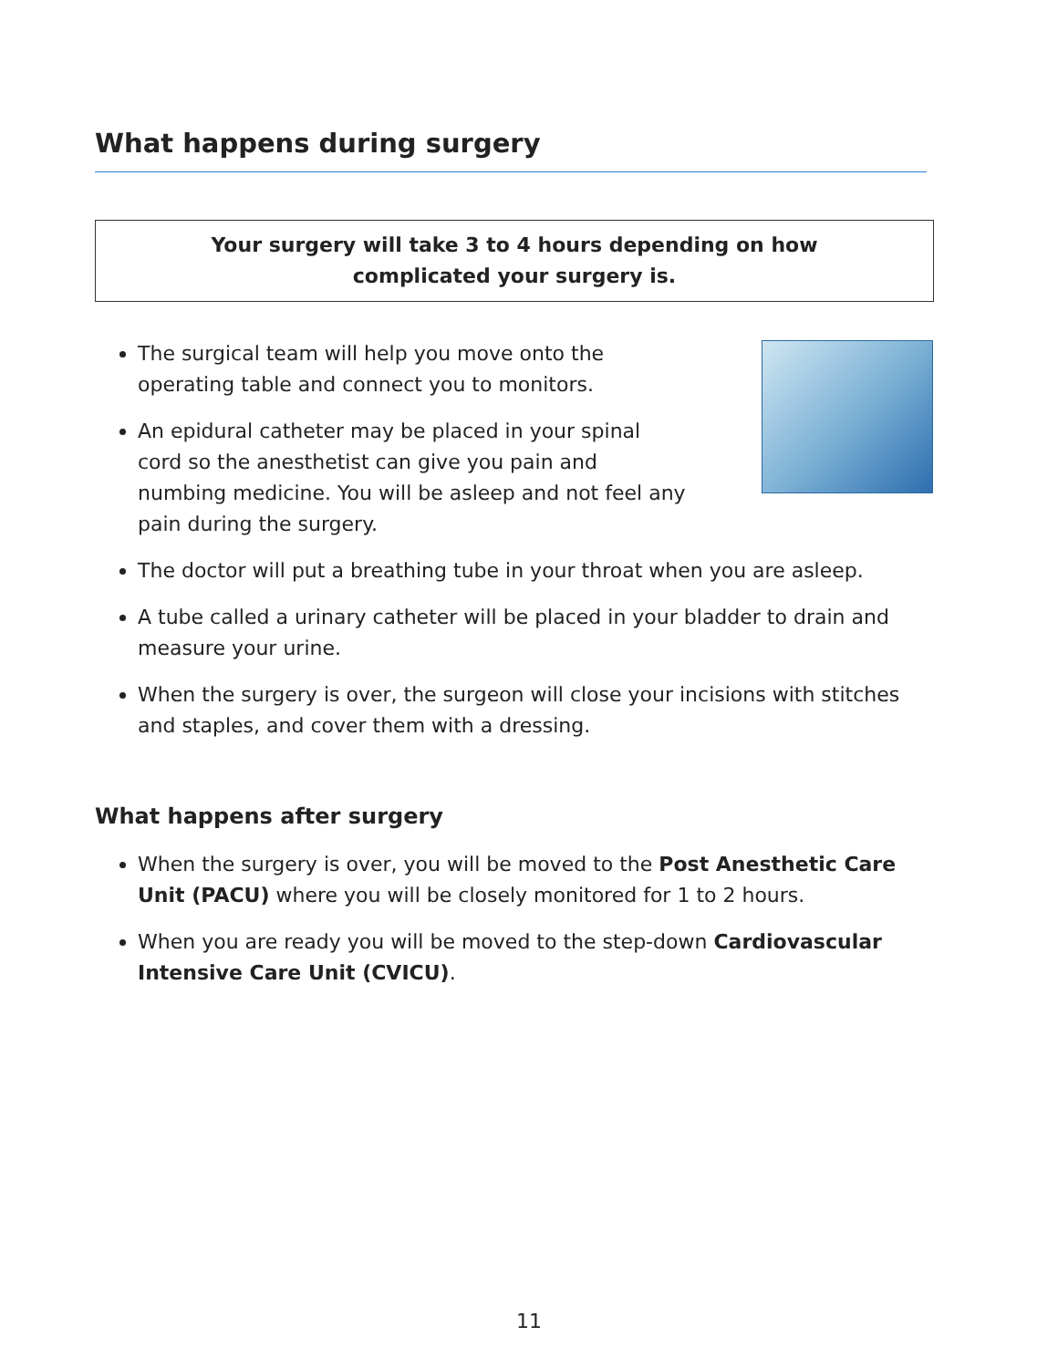What happens during surgery
Your surgery will take 3 to 4 hours depending on how
complicated your surgery is.
The surgical team will help you move onto the operating table and connect you to monitors.
An epidural catheter may be placed in your spinal cord so the anesthetist can give you pain and numbing medicine. You will be asleep and not feel any pain during the surgery.
The doctor will put a breathing tube in your throat when you are asleep.
A tube called a urinary catheter will be placed in your bladder to drain and measure your urine.
When the surgery is over, the surgeon will close your incisions with stitches and staples, and cover them with a dressing.
What happens after surgery
When the surgery is over, you will be moved to the Post Anesthetic Care Unit (PACU) where you will be closely monitored for 1 to 2 hours.
When you are ready you will be moved to the step-down Cardiovascular Intensive Care Unit (CVICU).
11